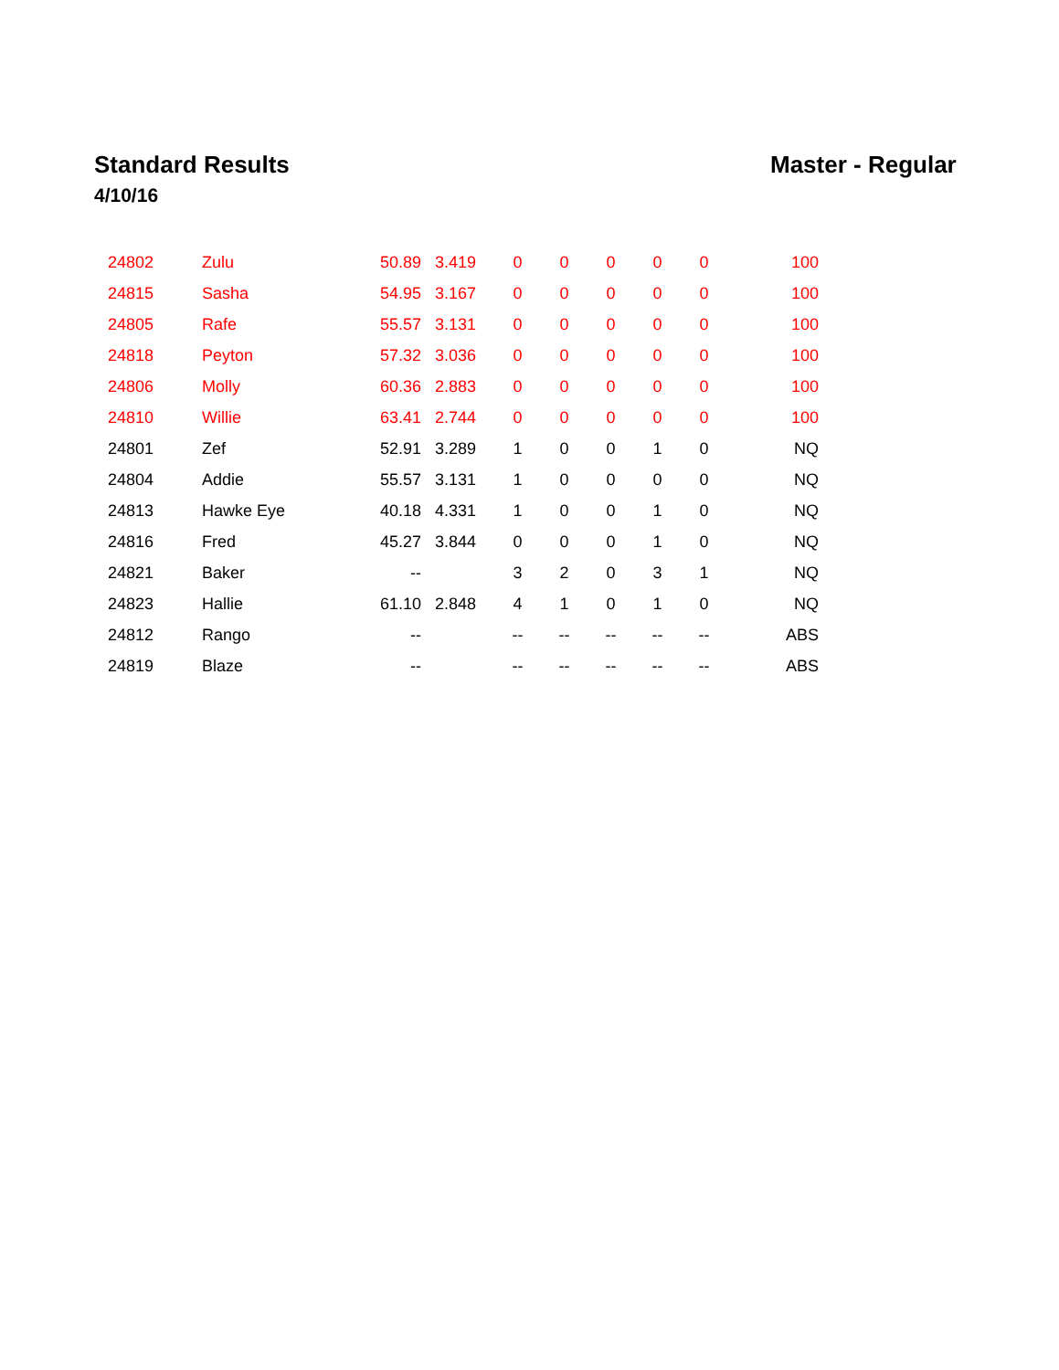Standard Results
4/10/16
Master - Regular
| 24802 | Zulu | 50.89 | 3.419 | 0 | 0 | 0 | 0 | 0 | 100 |
| 24815 | Sasha | 54.95 | 3.167 | 0 | 0 | 0 | 0 | 0 | 100 |
| 24805 | Rafe | 55.57 | 3.131 | 0 | 0 | 0 | 0 | 0 | 100 |
| 24818 | Peyton | 57.32 | 3.036 | 0 | 0 | 0 | 0 | 0 | 100 |
| 24806 | Molly | 60.36 | 2.883 | 0 | 0 | 0 | 0 | 0 | 100 |
| 24810 | Willie | 63.41 | 2.744 | 0 | 0 | 0 | 0 | 0 | 100 |
| 24801 | Zef | 52.91 | 3.289 | 1 | 0 | 0 | 1 | 0 | NQ |
| 24804 | Addie | 55.57 | 3.131 | 1 | 0 | 0 | 0 | 0 | NQ |
| 24813 | Hawke Eye | 40.18 | 4.331 | 1 | 0 | 0 | 1 | 0 | NQ |
| 24816 | Fred | 45.27 | 3.844 | 0 | 0 | 0 | 1 | 0 | NQ |
| 24821 | Baker | -- | | 3 | 2 | 0 | 3 | 1 | NQ |
| 24823 | Hallie | 61.10 | 2.848 | 4 | 1 | 0 | 1 | 0 | NQ |
| 24812 | Rango | -- | | -- | -- | -- | -- | -- | ABS |
| 24819 | Blaze | -- | | -- | -- | -- | -- | -- | ABS |